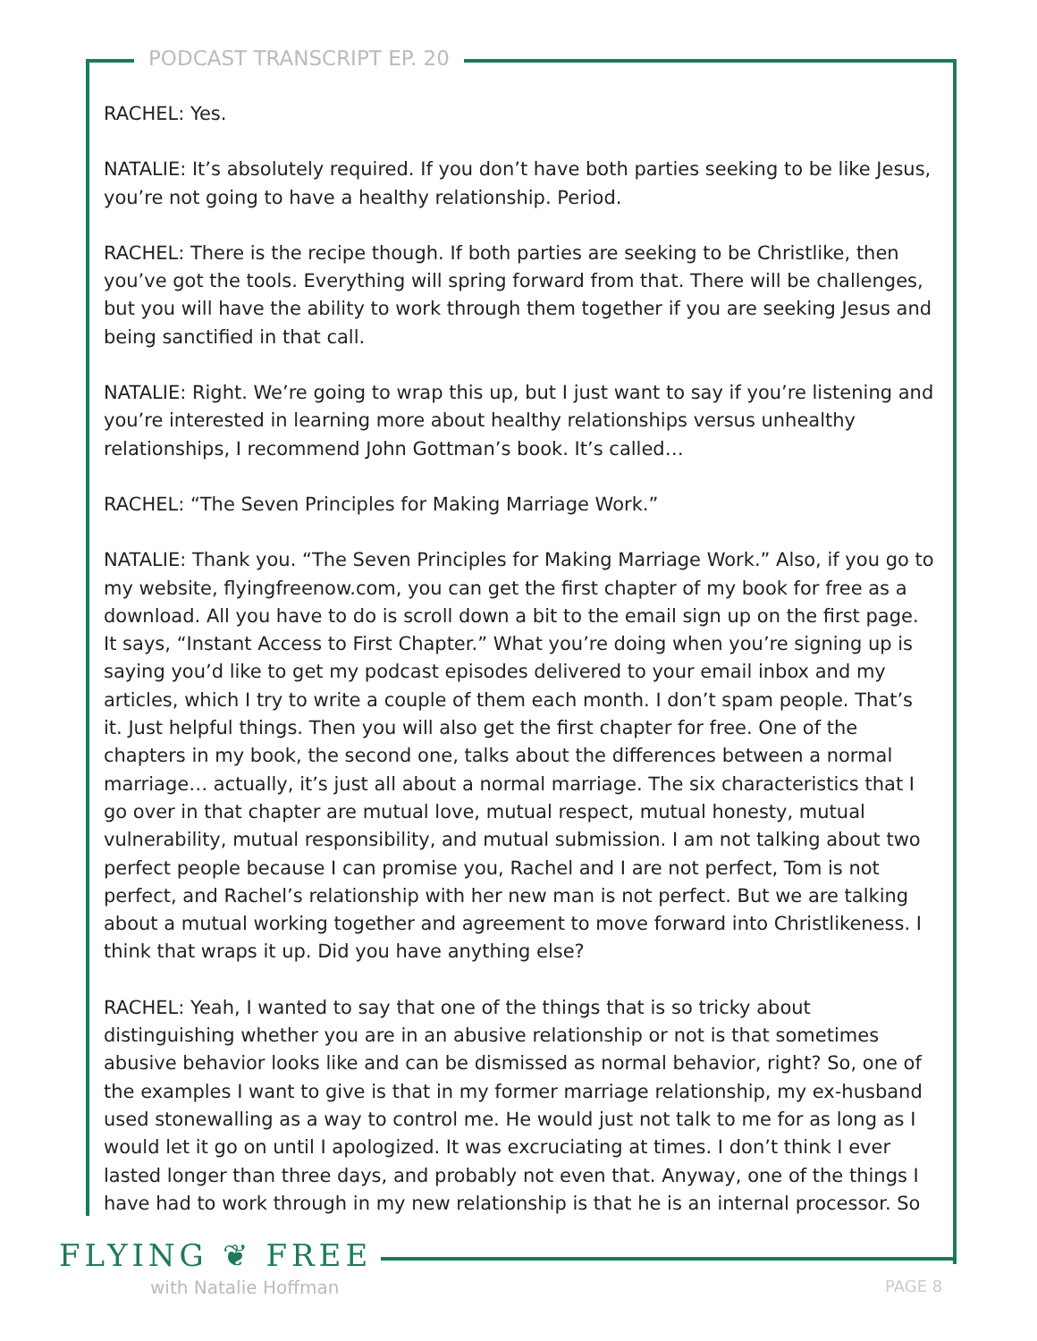PODCAST TRANSCRIPT EP. 20
RACHEL: Yes.
NATALIE: It’s absolutely required. If you don’t have both parties seeking to be like Jesus, you’re not going to have a healthy relationship. Period.
RACHEL: There is the recipe though. If both parties are seeking to be Christlike, then you’ve got the tools. Everything will spring forward from that. There will be challenges, but you will have the ability to work through them together if you are seeking Jesus and being sanctified in that call.
NATALIE: Right. We’re going to wrap this up, but I just want to say if you’re listening and you’re interested in learning more about healthy relationships versus unhealthy relationships, I recommend John Gottman’s book. It’s called…
RACHEL: “The Seven Principles for Making Marriage Work.”
NATALIE: Thank you. “The Seven Principles for Making Marriage Work.” Also, if you go to my website, flyingfreenow.com, you can get the first chapter of my book for free as a download. All you have to do is scroll down a bit to the email sign up on the first page. It says, “Instant Access to First Chapter.” What you’re doing when you’re signing up is saying you’d like to get my podcast episodes delivered to your email inbox and my articles, which I try to write a couple of them each month. I don’t spam people. That’s it. Just helpful things. Then you will also get the first chapter for free. One of the chapters in my book, the second one, talks about the differences between a normal marriage… actually, it’s just all about a normal marriage. The six characteristics that I go over in that chapter are mutual love, mutual respect, mutual honesty, mutual vulnerability, mutual responsibility, and mutual submission. I am not talking about two perfect people because I can promise you, Rachel and I are not perfect, Tom is not perfect, and Rachel’s relationship with her new man is not perfect. But we are talking about a mutual working together and agreement to move forward into Christlikeness. I think that wraps it up. Did you have anything else?
RACHEL: Yeah, I wanted to say that one of the things that is so tricky about distinguishing whether you are in an abusive relationship or not is that sometimes abusive behavior looks like and can be dismissed as normal behavior, right? So, one of the examples I want to give is that in my former marriage relationship, my ex-husband used stonewalling as a way to control me. He would just not talk to me for as long as I would let it go on until I apologized. It was excruciating at times. I don’t think I ever lasted longer than three days, and probably not even that. Anyway, one of the things I have had to work through in my new relationship is that he is an internal processor. So
FLYING ❦ FREE
with Natalie Hoffman PAGE 8